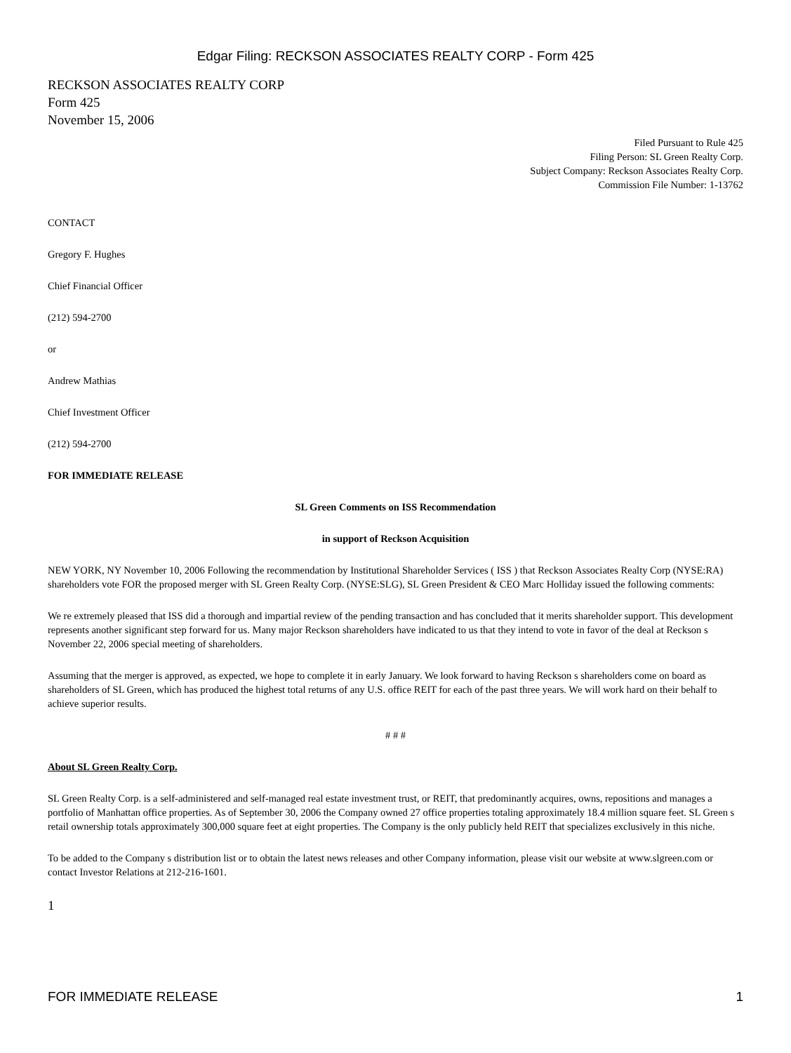Edgar Filing: RECKSON ASSOCIATES REALTY CORP - Form 425
RECKSON ASSOCIATES REALTY CORP
Form 425
November 15, 2006
Filed Pursuant to Rule 425
Filing Person: SL Green Realty Corp.
Subject Company: Reckson Associates Realty Corp.
Commission File Number: 1-13762
CONTACT
Gregory F. Hughes
Chief Financial Officer
(212) 594-2700
or
Andrew Mathias
Chief Investment Officer
(212) 594-2700
FOR IMMEDIATE RELEASE
SL Green Comments on ISS Recommendation
in support of Reckson Acquisition
NEW YORK, NY November 10, 2006 Following the recommendation by Institutional Shareholder Services ( ISS ) that Reckson Associates Realty Corp (NYSE:RA) shareholders vote FOR the proposed merger with SL Green Realty Corp. (NYSE:SLG), SL Green President & CEO Marc Holliday issued the following comments:
We re extremely pleased that ISS did a thorough and impartial review of the pending transaction and has concluded that it merits shareholder support. This development represents another significant step forward for us. Many major Reckson shareholders have indicated to us that they intend to vote in favor of the deal at Reckson s November 22, 2006 special meeting of shareholders.
Assuming that the merger is approved, as expected, we hope to complete it in early January. We look forward to having Reckson s shareholders come on board as shareholders of SL Green, which has produced the highest total returns of any U.S. office REIT for each of the past three years. We will work hard on their behalf to achieve superior results.
# # #
About SL Green Realty Corp.
SL Green Realty Corp. is a self-administered and self-managed real estate investment trust, or REIT, that predominantly acquires, owns, repositions and manages a portfolio of Manhattan office properties. As of September 30, 2006 the Company owned 27 office properties totaling approximately 18.4 million square feet. SL Green s retail ownership totals approximately 300,000 square feet at eight properties. The Company is the only publicly held REIT that specializes exclusively in this niche.
To be added to the Company s distribution list or to obtain the latest news releases and other Company information, please visit our website at www.slgreen.com or contact Investor Relations at 212-216-1601.
1
FOR IMMEDIATE RELEASE 1